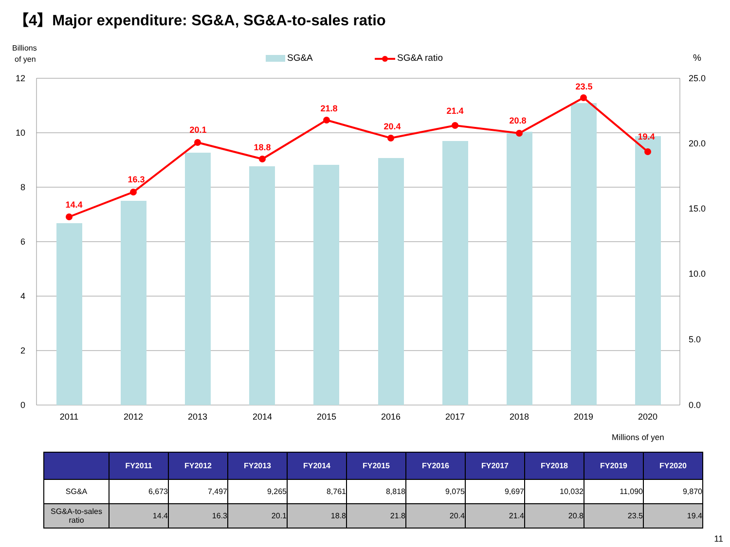【4】Major expenditure: SG&A, SG&A-to-sales ratio
Billions
of yen
SG&A
SG&A ratio
%
12
10
8
6
4
2
0
25.0
20.0
15.0
10.0
5.0
0.0
14.4
16.3
20.1
18.8
21.8
20.4
21.4
20.8
23.5
19.4
2011
2012
2013
2014
2015
2016
2017
2018
2019
2020
Millions of yen
| | FY2011 | FY2012 | FY2013 | FY2014 | FY2015 | FY2016 | FY2017 | FY2018 | FY2019 | FY2020 |
| --- | --- | --- | --- | --- | --- | --- | --- | --- | --- | --- |
| SG&A | 6,673 | 7,497 | 9,265 | 8,761 | 8,818 | 9,075 | 9,697 | 10,032 | 11,090 | 9,870 |
| SG&A-to-sales ratio | 14.4 | 16.3 | 20.1 | 18.8 | 21.8 | 20.4 | 21.4 | 20.8 | 23.5 | 19.4 |
11